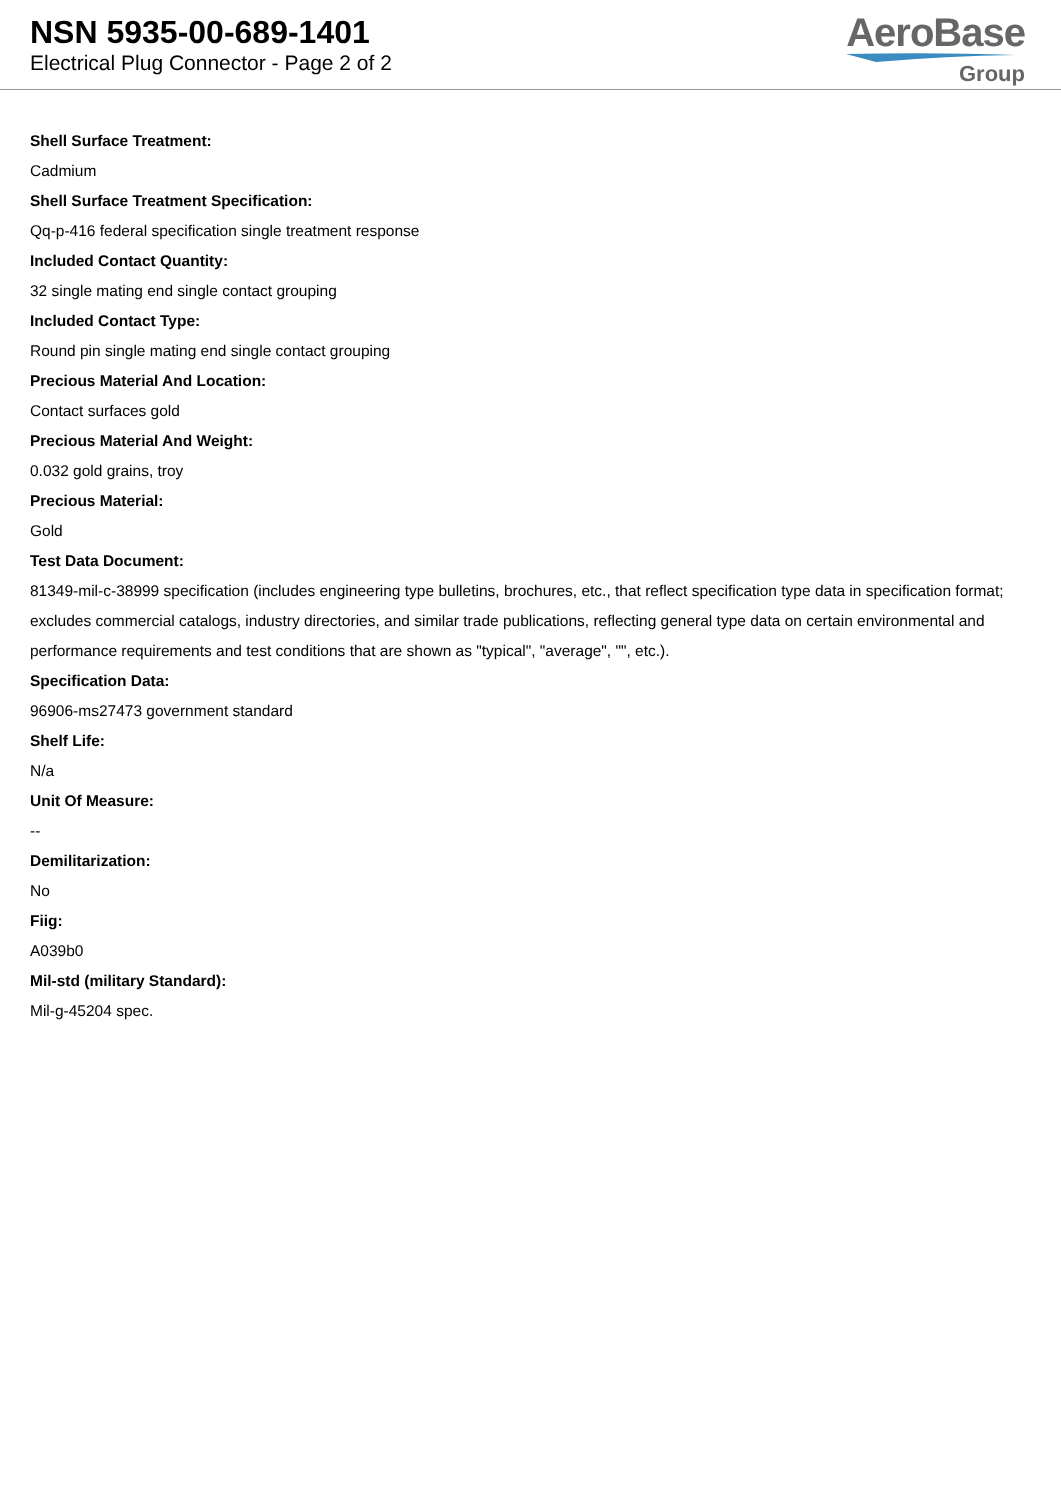NSN 5935-00-689-1401
Electrical Plug Connector - Page 2 of 2
AeroBase
Group
Shell Surface Treatment:
Cadmium
Shell Surface Treatment Specification:
Qq-p-416 federal specification single treatment response
Included Contact Quantity:
32 single mating end single contact grouping
Included Contact Type:
Round pin single mating end single contact grouping
Precious Material And Location:
Contact surfaces gold
Precious Material And Weight:
0.032 gold grains, troy
Precious Material:
Gold
Test Data Document:
81349-mil-c-38999 specification (includes engineering type bulletins, brochures, etc., that reflect specification type data in specification format; excludes commercial catalogs, industry directories, and similar trade publications, reflecting general type data on certain environmental and performance requirements and test conditions that are shown as "typical", "average", "", etc.).
Specification Data:
96906-ms27473 government standard
Shelf Life:
N/a
Unit Of Measure:
--
Demilitarization:
No
Fiig:
A039b0
Mil-std (military Standard):
Mil-g-45204 spec.